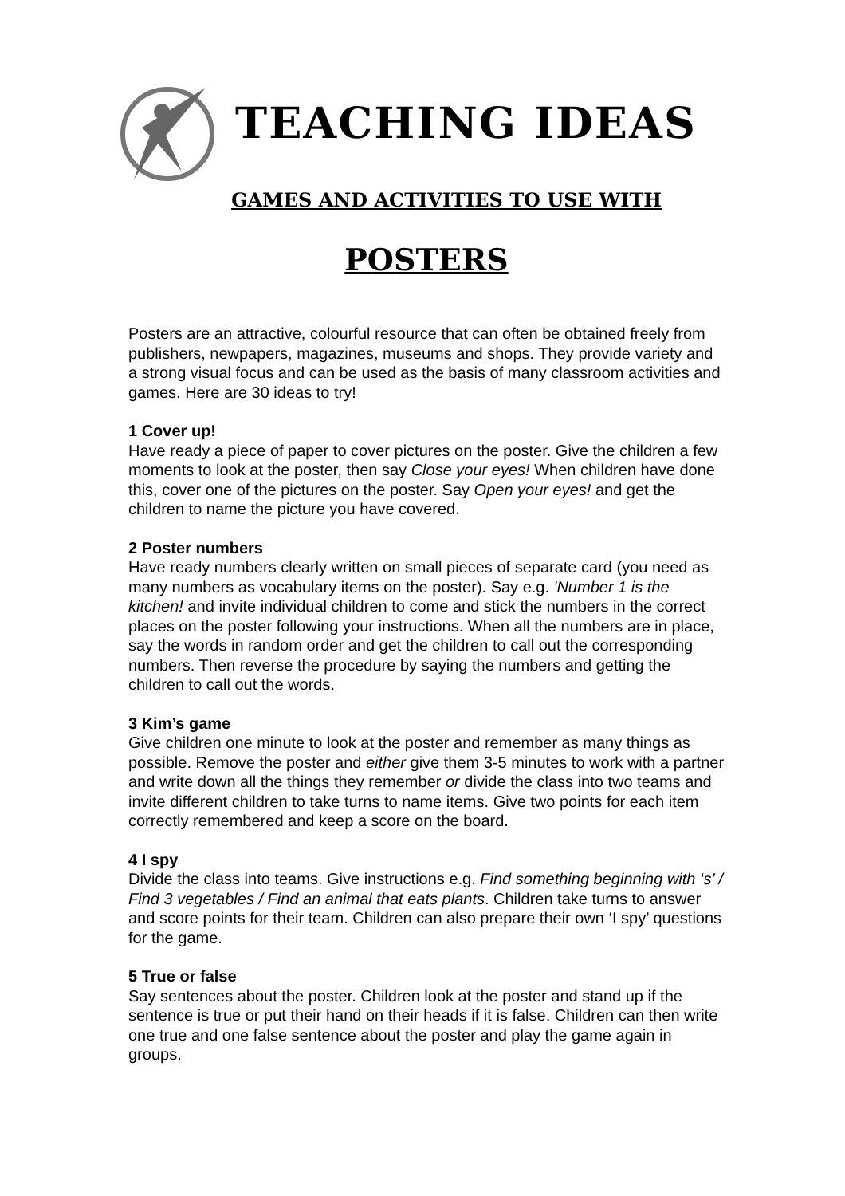TEACHING IDEAS
GAMES AND ACTIVITIES TO USE WITH
POSTERS
Posters are an attractive, colourful resource that can often be obtained freely from publishers, newpapers, magazines, museums and shops. They provide variety and a strong visual focus and can be used as the basis of many classroom activities and games. Here are 30 ideas to try!
1 Cover up!
Have ready a piece of paper to cover pictures on the poster. Give the children a few moments to look at the poster, then say Close your eyes! When children have done this, cover one of the pictures on the poster. Say Open your eyes! and get the children to name the picture you have covered.
2 Poster numbers
Have ready numbers clearly written on small pieces of separate card (you need as many numbers as vocabulary items on the poster). Say e.g. 'Number 1 is the kitchen! and invite individual children to come and stick the numbers in the correct places on the poster following your instructions. When all the numbers are in place, say the words in random order and get the children to call out the corresponding numbers. Then reverse the procedure by saying the numbers and getting the children to call out the words.
3 Kim’s game
Give children one minute to look at the poster and remember as many things as possible. Remove the poster and either give them 3-5 minutes to work with a partner and write down all the things they remember or divide the class into two teams and invite different children to take turns to name items. Give two points for each item correctly remembered and keep a score on the board.
4 I spy
Divide the class into teams. Give instructions e.g. Find something beginning with ‘s’ / Find 3 vegetables / Find an animal that eats plants. Children take turns to answer and score points for their team. Children can also prepare their own ‘I spy’ questions for the game.
5 True or false
Say sentences about the poster. Children look at the poster and stand up if the sentence is true or put their hand on their heads if it is false. Children can then write one true and one false sentence about the poster and play the game again in groups.